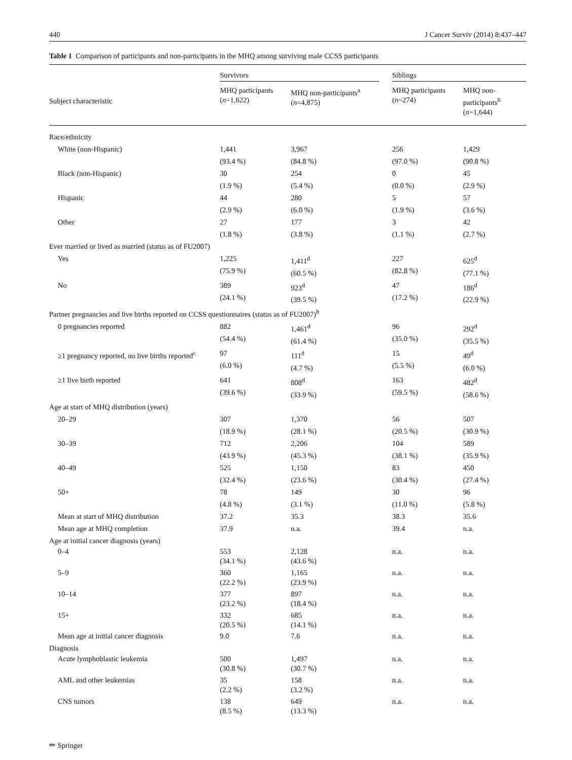440 J Cancer Surviv (2014) 8:437–447
Table 1 Comparison of participants and non-participants in the MHQ among surviving male CCSS participants
| | Survivors | | | Siblings | |
| --- | --- | --- | --- | --- | --- |
| Subject characteristic | MHQ participants ( n =1,622) | MHQ non-participants<sup>a</sup> ( n =4,875) | | MHQ participants ( n =274) | MHQ non-participants<sup>b</sup> ( n =1,644) |
| Race/ethnicity | | | | | |
| White (non-Hispanic) | 1,441 (93.4 %) | 3,967 (84.8 %) | | 256 (97.0 %) | 1,429 (90.8 %) |
| Black (non-Hispanic) | 30 (1.9 %) | 254 (5.4 %) | | 0 (0.0 %) | 45 (2.9 %) |
| Hispanic | 44 (2.9 %) | 280 (6.0 %) | | 5 (1.9 %) | 57 (3.6 %) |
| Other | 27 (1.8 %) | 177 (3.8 %) | | 3 (1.1 %) | 42 (2.7 %) |
| Ever married or lived as married (status as of FU2007) | | | | | |
| Yes | 1,225 (75.9 %) | 1,411<sup>d</sup> (60.5 %) | | 227 (82.8 %) | 625<sup>d</sup> (77.1 %) |
| No | 389 (24.1 %) | 923<sup>d</sup> (39.5 %) | | 47 (17.2 %) | 186<sup>d</sup> (22.9 %) |
| Partner pregnancies and live births reported on CCSS questionnaires (status as of FU2007)<sup>b</sup> | | | | | |
| 0 pregnancies reported | 882 (54.4 %) | 1,461<sup>d</sup> (61.4 %) | | 96 (35.0 %) | 292<sup>d</sup> (35.5 %) |
| ≥1 pregnancy reported, no live births reported<sup>c</sup> | 97 (6.0 %) | 111<sup>d</sup> (4.7 %) | | 15 (5.5 %) | 49<sup>d</sup> (6.0 %) |
| ≥1 live birth reported | 641 (39.6 %) | 808<sup>d</sup> (33.9 %) | | 163 (59.5 %) | 482<sup>d</sup> (58.6 %) |
| Age at start of MHQ distribution (years) | | | | | |
| 20–29 | 307 (18.9 %) | 1,370 (28.1 %) | | 56 (20.5 %) | 507 (30.9 %) |
| 30–39 | 712 (43.9 %) | 2,206 (45.3 %) | | 104 (38.1 %) | 589 (35.9 %) |
| 40–49 | 525 (32.4 %) | 1,150 (23.6 %) | | 83 (30.4 %) | 450 (27.4 %) |
| 50+ | 78 (4.8 %) | 149 (3.1 %) | | 30 (11.0 %) | 96 (5.8 %) |
| Mean at start of MHQ distribution | 37.2 | 35.3 | | 38.3 | 35.6 |
| Mean age at MHQ completion | 37.9 | n.a. | | 39.4 | n.a. |
| Age at initial cancer diagnosis (years) | | | | | |
| 0–4 | 553 (34.1 %) | 2,128 (43.6 %) | | n.a. | n.a. |
| 5–9 | 360 (22.2 %) | 1,165 (23.9 %) | | n.a. | n.a. |
| 10–14 | 377 (23.2 %) | 897 (18.4 %) | | n.a. | n.a. |
| 15+ | 332 (20.5 %) | 685 (14.1 %) | | n.a. | n.a. |
| Mean age at initial cancer diagnosis | 9.0 | 7.6 | | n.a. | n.a. |
| Diagnosis | | | | | |
| Acute lymphoblastic leukemia | 500 (30.8 %) | 1,497 (30.7 %) | | n.a. | n.a. |
| AML and other leukemias | 35 (2.2 %) | 158 (3.2 %) | | n.a. | n.a. |
| CNS tumors | 138 (8.5 %) | 649 (13.3 %) | | n.a. | n.a. |
✏ Springer